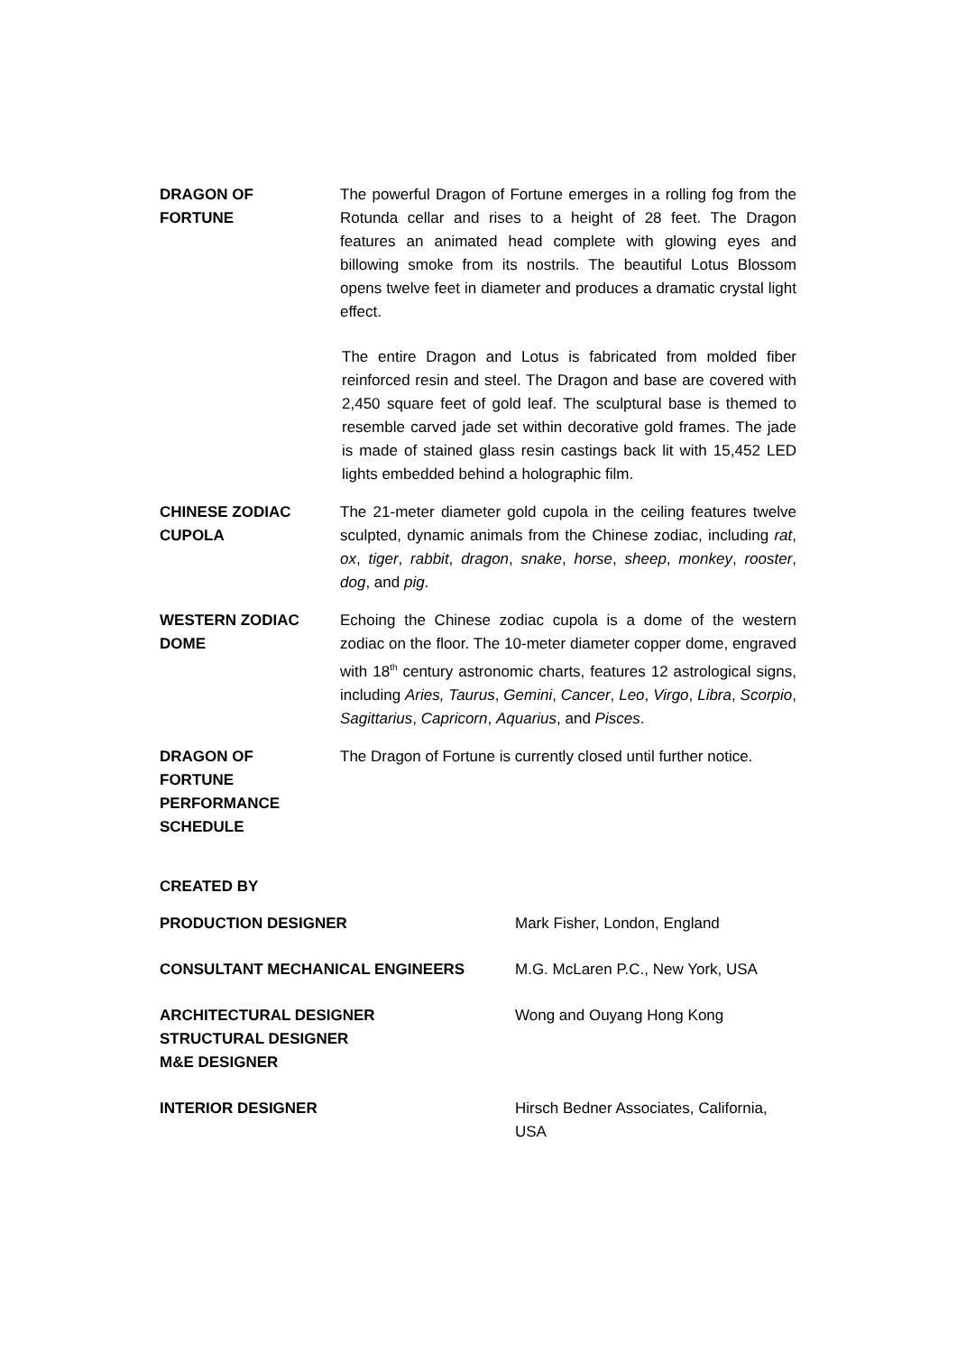DRAGON OF
FORTUNE
The powerful Dragon of Fortune emerges in a rolling fog from the Rotunda cellar and rises to a height of 28 feet. The Dragon features an animated head complete with glowing eyes and billowing smoke from its nostrils. The beautiful Lotus Blossom opens twelve feet in diameter and produces a dramatic crystal light effect.
The entire Dragon and Lotus is fabricated from molded fiber reinforced resin and steel. The Dragon and base are covered with 2,450 square feet of gold leaf. The sculptural base is themed to resemble carved jade set within decorative gold frames. The jade is made of stained glass resin castings back lit with 15,452 LED lights embedded behind a holographic film.
CHINESE ZODIAC
CUPOLA
The 21-meter diameter gold cupola in the ceiling features twelve sculpted, dynamic animals from the Chinese zodiac, including rat, ox, tiger, rabbit, dragon, snake, horse, sheep, monkey, rooster, dog, and pig.
WESTERN ZODIAC
DOME
Echoing the Chinese zodiac cupola is a dome of the western zodiac on the floor. The 10-meter diameter copper dome, engraved with 18<sup>th</sup> century astronomic charts, features 12 astrological signs, including Aries, Taurus, Gemini, Cancer, Leo, Virgo, Libra, Scorpio, Sagittarius, Capricorn, Aquarius, and Pisces.
DRAGON OF
FORTUNE
PERFORMANCE
SCHEDULE
The Dragon of Fortune is currently closed until further notice.
CREATED BY
PRODUCTION DESIGNER Mark Fisher, London, England
CONSULTANT MECHANICAL ENGINEERS M.G. McLaren P.C., New York, USA
ARCHITECTURAL DESIGNER
STRUCTURAL DESIGNER
M&E DESIGNER
Wong and Ouyang Hong Kong
INTERIOR DESIGNER Hirsch Bedner Associates, California,
USA